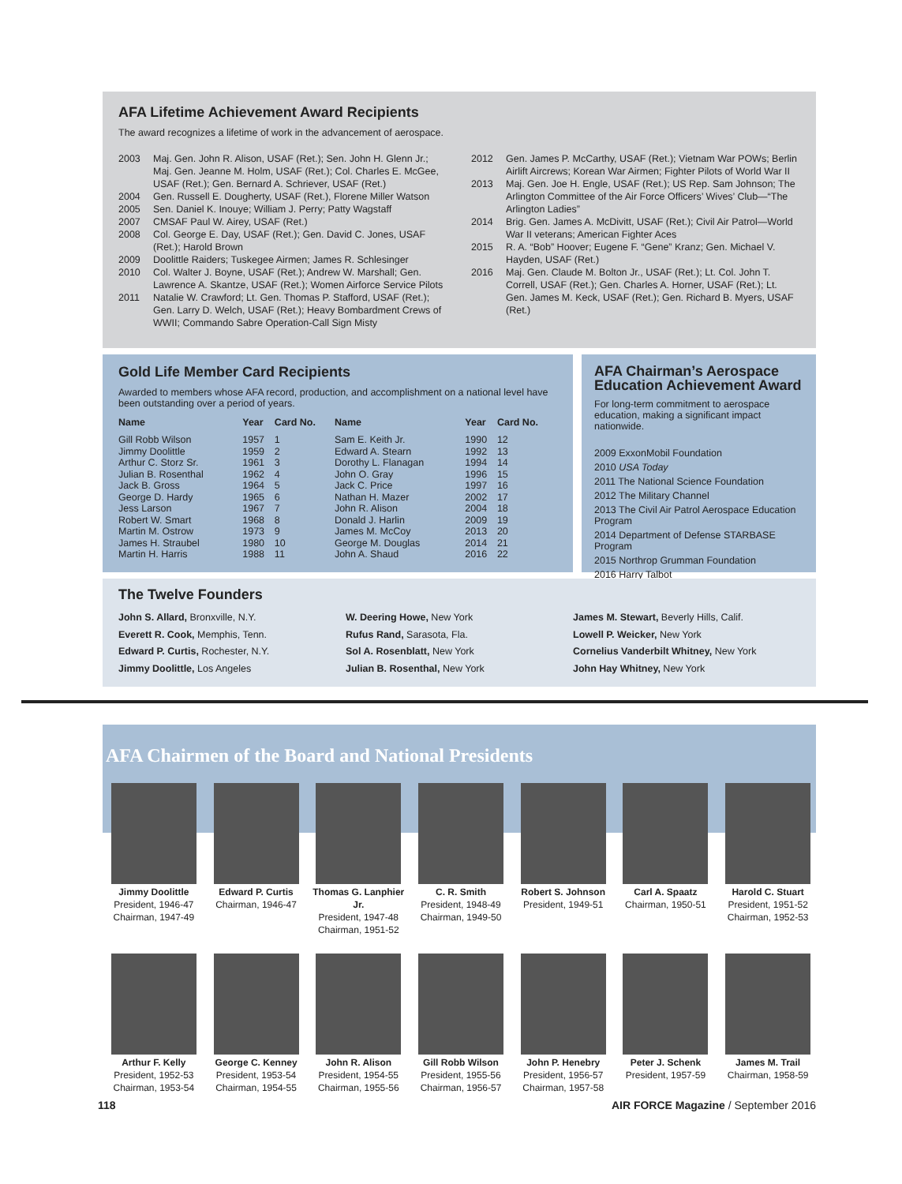AFA Lifetime Achievement Award Recipients
The award recognizes a lifetime of work in the advancement of aerospace.
2003 Maj. Gen. John R. Alison, USAF (Ret.); Sen. John H. Glenn Jr.; Maj. Gen. Jeanne M. Holm, USAF (Ret.); Col. Charles E. McGee, USAF (Ret.); Gen. Bernard A. Schriever, USAF (Ret.)
2004 Gen. Russell E. Dougherty, USAF (Ret.), Florene Miller Watson
2005 Sen. Daniel K. Inouye; William J. Perry; Patty Wagstaff
2007 CMSAF Paul W. Airey, USAF (Ret.)
2008 Col. George E. Day, USAF (Ret.); Gen. David C. Jones, USAF (Ret.); Harold Brown
2009 Doolittle Raiders; Tuskegee Airmen; James R. Schlesinger
2010 Col. Walter J. Boyne, USAF (Ret.); Andrew W. Marshall; Gen. Lawrence A. Skantze, USAF (Ret.); Women Airforce Service Pilots
2011 Natalie W. Crawford; Lt. Gen. Thomas P. Stafford, USAF (Ret.); Gen. Larry D. Welch, USAF (Ret.); Heavy Bombardment Crews of WWII; Commando Sabre Operation-Call Sign Misty
2012 Gen. James P. McCarthy, USAF (Ret.); Vietnam War POWs; Berlin Airlift Aircrews; Korean War Airmen; Fighter Pilots of World War II
2013 Maj. Gen. Joe H. Engle, USAF (Ret.); US Rep. Sam Johnson; The Arlington Committee of the Air Force Officers’ Wives’ Club—“The Arlington Ladies”
2014 Brig. Gen. James A. McDivitt, USAF (Ret.); Civil Air Patrol—World War II veterans; American Fighter Aces
2015 R. A. “Bob” Hoover; Eugene F. “Gene” Kranz; Gen. Michael V. Hayden, USAF (Ret.)
2016 Maj. Gen. Claude M. Bolton Jr., USAF (Ret.); Lt. Col. John T. Correll, USAF (Ret.); Gen. Charles A. Horner, USAF (Ret.); Lt. Gen. James M. Keck, USAF (Ret.); Gen. Richard B. Myers, USAF (Ret.)
Gold Life Member Card Recipients
Awarded to members whose AFA record, production, and accomplishment on a national level have been outstanding over a period of years.
| Name | Year | Card No. | Name | Year | Card No. |
| --- | --- | --- | --- | --- | --- |
| Gill Robb Wilson | 1957 | 1 | Sam E. Keith Jr. | 1990 | 12 |
| Jimmy Doolittle | 1959 | 2 | Edward A. Stearn | 1992 | 13 |
| Arthur C. Storz Sr. | 1961 | 3 | Dorothy L. Flanagan | 1994 | 14 |
| Julian B. Rosenthal | 1962 | 4 | John O. Gray | 1996 | 15 |
| Jack B. Gross | 1964 | 5 | Jack C. Price | 1997 | 16 |
| George D. Hardy | 1965 | 6 | Nathan H. Mazer | 2002 | 17 |
| Jess Larson | 1967 | 7 | John R. Alison | 2004 | 18 |
| Robert W. Smart | 1968 | 8 | Donald J. Harlin | 2009 | 19 |
| Martin M. Ostrow | 1973 | 9 | James M. McCoy | 2013 | 20 |
| James H. Straubel | 1980 | 10 | George M. Douglas | 2014 | 21 |
| Martin H. Harris | 1988 | 11 | John A. Shaud | 2016 | 22 |
AFA Chairman’s Aerospace Education Achievement Award
For long-term commitment to aerospace education, making a significant impact nationwide.
2009 ExxonMobil Foundation
2010 USA Today
2011 The National Science Foundation
2012 The Military Channel
2013 The Civil Air Patrol Aerospace Education Program
2014 Department of Defense STARBASE Program
2015 Northrop Grumman Foundation
2016 Harry Talbot
The Twelve Founders
John S. Allard, Bronxville, N.Y.
Everett R. Cook, Memphis, Tenn.
Edward P. Curtis, Rochester, N.Y.
Jimmy Doolittle, Los Angeles
W. Deering Howe, New York
Rufus Rand, Sarasota, Fla.
Sol A. Rosenblatt, New York
Julian B. Rosenthal, New York
James M. Stewart, Beverly Hills, Calif.
Lowell P. Weicker, New York
Cornelius Vanderbilt Whitney, New York
John Hay Whitney, New York
AFA Chairmen of the Board and National Presidents
Jimmy Doolittle
President, 1946-47
Chairman, 1947-49
Edward P. Curtis
Chairman, 1946-47
Thomas G. Lanphier Jr.
President, 1947-48
Chairman, 1951-52
C. R. Smith
President, 1948-49
Chairman, 1949-50
Robert S. Johnson
President, 1949-51
Carl A. Spaatz
Chairman, 1950-51
Harold C. Stuart
President, 1951-52
Chairman, 1952-53
Arthur F. Kelly
President, 1952-53
Chairman, 1953-54
George C. Kenney
President, 1953-54
Chairman, 1954-55
John R. Alison
President, 1954-55
Chairman, 1955-56
Gill Robb Wilson
President, 1955-56
Chairman, 1956-57
John P. Henebry
President, 1956-57
Chairman, 1957-58
Peter J. Schenk
President, 1957-59
James M. Trail
Chairman, 1958-59
118 AIR FORCE Magazine / September 2016